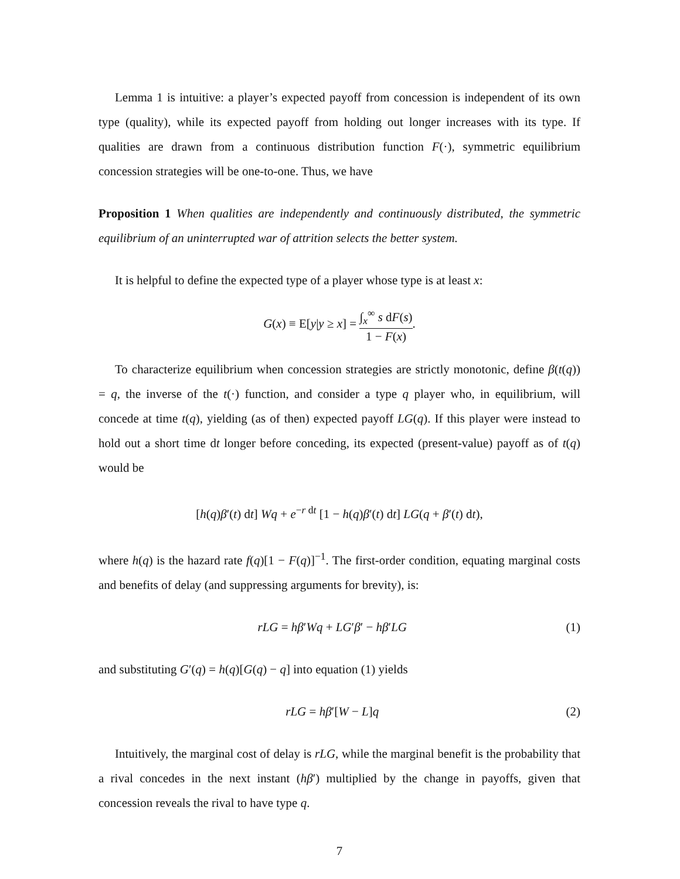Lemma 1 is intuitive: a player’s expected payoff from concession is independent of its own type (quality), while its expected payoff from holding out longer increases with its type. If qualities are drawn from a continuous distribution function F(·), symmetric equilibrium concession strategies will be one-to-one. Thus, we have
Proposition 1 When qualities are independently and continuously distributed, the symmetric equilibrium of an uninterrupted war of attrition selects the better system.
It is helpful to define the expected type of a player whose type is at least x:
G(x) ≡ E[y|y ≥ x] = ∫<sub>x</sub><sup>∞</sup> s dF(s) 1 − F(x).
To characterize equilibrium when concession strategies are strictly monotonic, define β(t(q)) = q, the inverse of the t(·) function, and consider a type q player who, in equilibrium, will concede at time t(q), yielding (as of then) expected payoff LG(q). If this player were instead to hold out a short time dt longer before conceding, its expected (present-value) payoff as of t(q) would be
[h(q)β′(t) dt] Wq + e<sup>−r dt</sup> [1 − h(q)β′(t) dt] LG(q + β′(t) dt),
where h(q) is the hazard rate f(q)[1 − F(q)]<sup>−1</sup>. The first-order condition, equating marginal costs and benefits of delay (and suppressing arguments for brevity), is:
rLG = hβ′Wq + LG′β′ − hβ′LG (1)
and substituting G′(q) = h(q)[G(q) − q] into equation (1) yields
rLG = hβ′[W − L]q (2)
Intuitively, the marginal cost of delay is rLG, while the marginal benefit is the probability that a rival concedes in the next instant (hβ′) multiplied by the change in payoffs, given that concession reveals the rival to have type q.
7